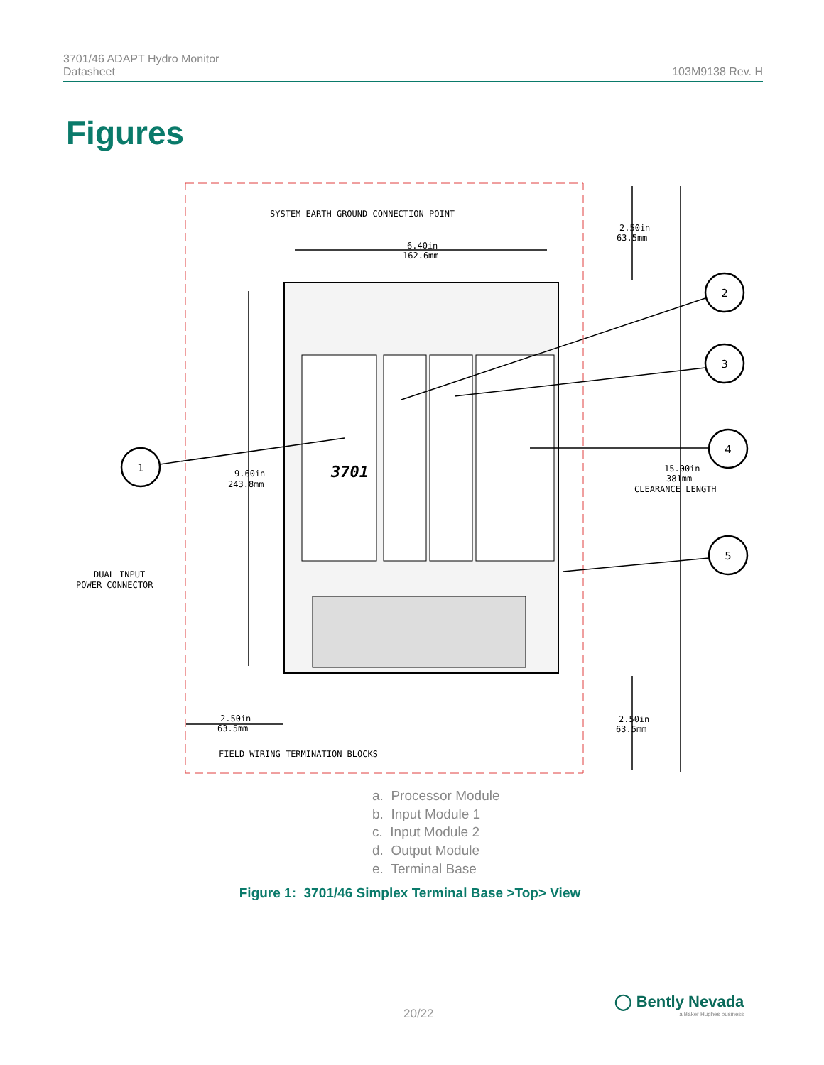3701/46 ADAPT Hydro Monitor
Datasheet
103M9138 Rev. H
Figures
3701
SYSTEM EARTH GROUND CONNECTION POINT
6.40in
162.6mm
2.50in
63.5mm
9.60in
243.8mm
15.00in
381mm
CLEARANCE LENGTH
DUAL INPUT
POWER CONNECTOR
2.50in
63.5mm
2.50in
63.5mm
FIELD WIRING TERMINATION BLOCKS
1
2
3
4
5
a. Processor Module
b. Input Module 1
c. Input Module 2
d. Output Module
e. Terminal Base
Figure 1: 3701/46 Simplex Terminal Base >Top> View
20/22
◯ Bently Nevada
a Baker Hughes business